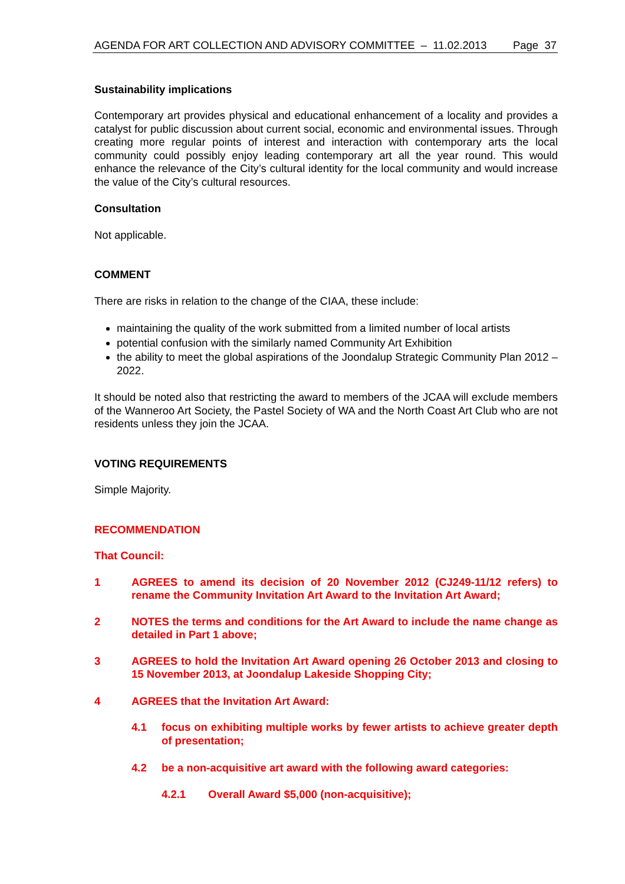AGENDA FOR ART COLLECTION AND ADVISORY COMMITTEE – 11.02.2013 Page 37
Sustainability implications
Contemporary art provides physical and educational enhancement of a locality and provides a catalyst for public discussion about current social, economic and environmental issues. Through creating more regular points of interest and interaction with contemporary arts the local community could possibly enjoy leading contemporary art all the year round. This would enhance the relevance of the City’s cultural identity for the local community and would increase the value of the City’s cultural resources.
Consultation
Not applicable.
COMMENT
There are risks in relation to the change of the CIAA, these include:
maintaining the quality of the work submitted from a limited number of local artists
potential confusion with the similarly named Community Art Exhibition
the ability to meet the global aspirations of the Joondalup Strategic Community Plan 2012 – 2022.
It should be noted also that restricting the award to members of the JCAA will exclude members of the Wanneroo Art Society, the Pastel Society of WA and the North Coast Art Club who are not residents unless they join the JCAA.
VOTING REQUIREMENTS
Simple Majority.
RECOMMENDATION
That Council:
1 AGREES to amend its decision of 20 November 2012 (CJ249-11/12 refers) to rename the Community Invitation Art Award to the Invitation Art Award;
2 NOTES the terms and conditions for the Art Award to include the name change as detailed in Part 1 above;
3 AGREES to hold the Invitation Art Award opening 26 October 2013 and closing to 15 November 2013, at Joondalup Lakeside Shopping City;
4 AGREES that the Invitation Art Award:
4.1 focus on exhibiting multiple works by fewer artists to achieve greater depth of presentation;
4.2 be a non-acquisitive art award with the following award categories:
4.2.1 Overall Award $5,000 (non-acquisitive);